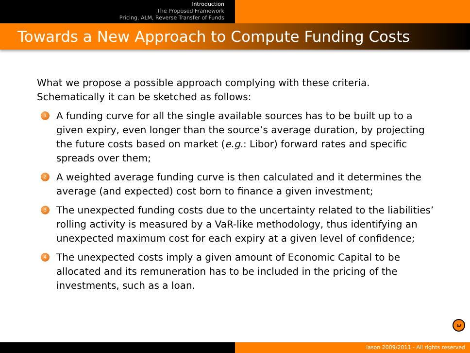Introduction
The Proposed Framework
Pricing, ALM, Reverse Transfer of Funds
Towards a New Approach to Compute Funding Costs
What we propose a possible approach complying with these criteria. Schematically it can be sketched as follows:
1
A funding curve for all the single available sources has to be built up to a given expiry, even longer than the source’s average duration, by projecting the future costs based on market (e.g.: Libor) forward rates and specific spreads over them;
2
A weighted average funding curve is then calculated and it determines the average (and expected) cost born to finance a given investment;
3
The unexpected funding costs due to the uncertainty related to the liabilities’ rolling activity is measured by a VaR-like methodology, thus identifying an unexpected maximum cost for each expiry at a given level of confidence;
4
The unexpected costs imply a given amount of Economic Capital to be allocated and its remuneration has to be included in the pricing of the investments, such as a loan.
ω
Iason 2009/2011 - All rights reserved